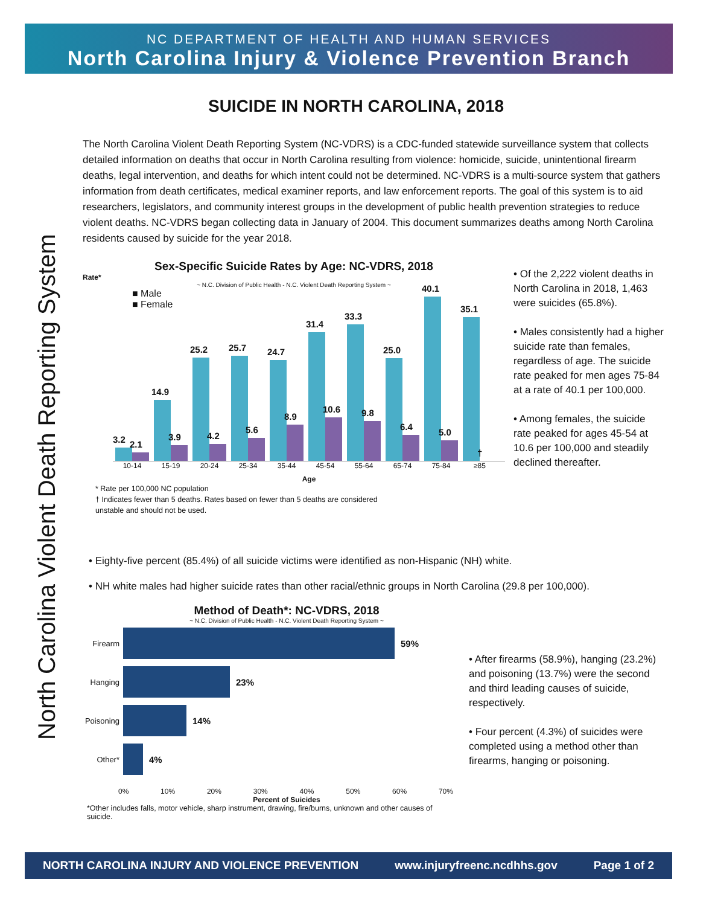NC DEPARTMENT OF HEALTH AND HUMAN SERVICES
North Carolina Injury & Violence Prevention Branch
North Carolina Violent Death Reporting System
SUICIDE IN NORTH CAROLINA, 2018
The North Carolina Violent Death Reporting System (NC-VDRS) is a CDC-funded statewide surveillance system that collects detailed information on deaths that occur in North Carolina resulting from violence: homicide, suicide, unintentional firearm deaths, legal intervention, and deaths for which intent could not be determined. NC-VDRS is a multi-source system that gathers information from death certificates, medical examiner reports, and law enforcement reports. The goal of this system is to aid researchers, legislators, and community interest groups in the development of public health prevention strategies to reduce violent deaths. NC-VDRS began collecting data in January of 2004. This document summarizes deaths among North Carolina residents caused by suicide for the year 2018.
Sex-Specific Suicide Rates by Age: NC-VDRS, 2018
Rate*
~ N.C. Division of Public Health - N.C. Violent Death Reporting System ~
■ Male
■ Female
3.2
2.1
14.9
3.9
25.2
4.2
25.7
5.6
24.7
8.9
31.4
10.6
33.3
9.8
25.0
6.4
40.1
5.0
35.1
†
10-14 15-19 20-24 25-34 35-44 45-54 55-64 65-74 75-84 ≥85
Age
* Rate per 100,000 NC population
† Indicates fewer than 5 deaths. Rates based on fewer than 5 deaths are considered
unstable and should not be used.
• Of the 2,222 violent deaths in North Carolina in 2018, 1,463 were suicides (65.8%).
• Males consistently had a higher suicide rate than females, regardless of age. The suicide rate peaked for men ages 75-84 at a rate of 40.1 per 100,000.
• Among females, the suicide rate peaked for ages 45-54 at 10.6 per 100,000 and steadily declined thereafter.
• Eighty-five percent (85.4%) of all suicide victims were identified as non-Hispanic (NH) white.
• NH white males had higher suicide rates than other racial/ethnic groups in North Carolina (29.8 per 100,000).
Method of Death*: NC-VDRS, 2018
~ N.C. Division of Public Health - N.C. Violent Death Reporting System ~
Firearm
59%
Hanging
23%
Poisoning
14%
Other*
4%
0% 10% 20% 30% 40% 50% 60% 70%
Percent of Suicides
*Other includes falls, motor vehicle, sharp instrument, drawing, fire/burns, unknown and other causes of suicide.
• After firearms (58.9%), hanging (23.2%) and poisoning (13.7%) were the second and third leading causes of suicide, respectively.
• Four percent (4.3%) of suicides were completed using a method other than firearms, hanging or poisoning.
NORTH CAROLINA INJURY AND VIOLENCE PREVENTION www.injuryfreenc.ncdhhs.gov Page 1 of 2